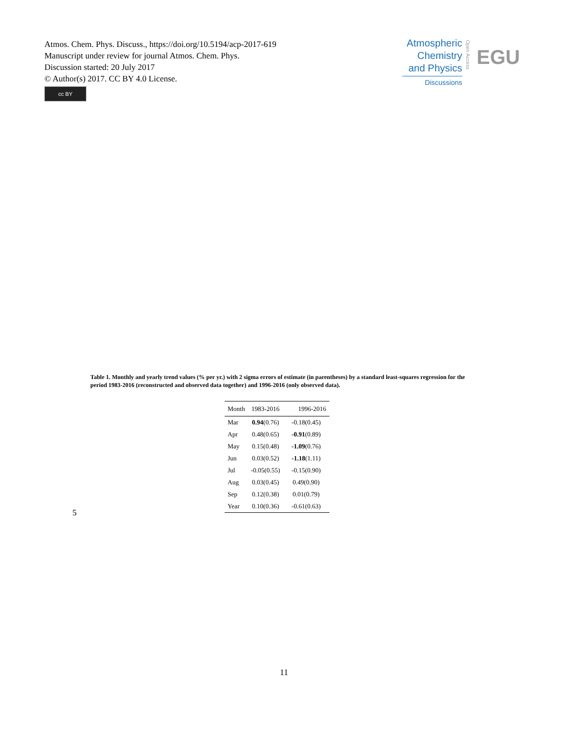Atmos. Chem. Phys. Discuss., https://doi.org/10.5194/acp-2017-619
Manuscript under review for journal Atmos. Chem. Phys.
Discussion started: 20 July 2017
© Author(s) 2017. CC BY 4.0 License.
cc BY
Atmospheric
Chemistry
and Physics
Discussions
Open Access
EGU
Table 1. Monthly and yearly trend values (% per yr.) with 2 sigma errors of estimate (in parentheses) by a standard least-squares regression for the period 1983-2016 (reconstructed and observed data together) and 1996-2016 (only observed data).
| Month | 1983-2016 | 1996-2016 |
| --- | --- | --- |
| Mar | 0.94 (0.76) | -0.18(0.45) |
| Apr | 0.48(0.65) | -0.91 (0.89) |
| May | 0.15(0.48) | -1.09 (0.76) |
| Jun | 0.03(0.52) | -1.18 (1.11) |
| Jul | -0.05(0.55) | -0.15(0.90) |
| Aug | 0.03(0.45) | 0.49(0.90) |
| Sep | 0.12(0.38) | 0.01(0.79) |
| Year | 0.10(0.36) | -0.61(0.63) |
5
11